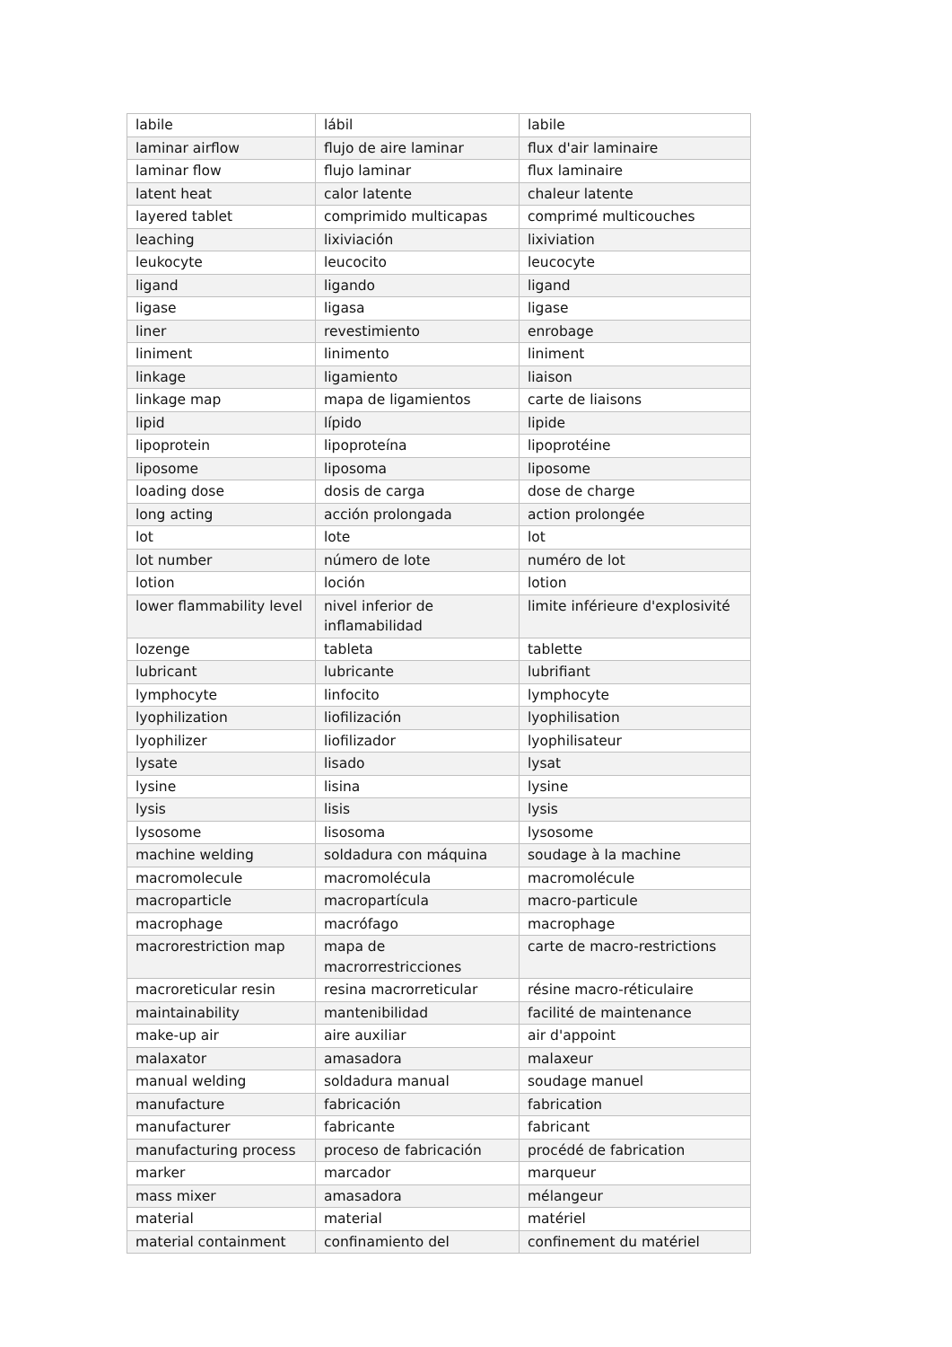| labile | lábil | labile |
| laminar airflow | flujo de aire laminar | flux d'air laminaire |
| laminar flow | flujo laminar | flux laminaire |
| latent heat | calor latente | chaleur latente |
| layered tablet | comprimido multicapas | comprimé multicouches |
| leaching | lixiviación | lixiviation |
| leukocyte | leucocito | leucocyte |
| ligand | ligando | ligand |
| ligase | ligasa | ligase |
| liner | revestimiento | enrobage |
| liniment | linimento | liniment |
| linkage | ligamiento | liaison |
| linkage map | mapa de ligamientos | carte de liaisons |
| lipid | lípido | lipide |
| lipoprotein | lipoproteína | lipoprotéine |
| liposome | liposoma | liposome |
| loading dose | dosis de carga | dose de charge |
| long acting | acción prolongada | action prolongée |
| lot | lote | lot |
| lot number | número de lote | numéro de lot |
| lotion | loción | lotion |
| lower flammability level | nivel inferior de inflamabilidad | limite inférieure d'explosivité |
| lozenge | tableta | tablette |
| lubricant | lubricante | lubrifiant |
| lymphocyte | linfocito | lymphocyte |
| lyophilization | liofilización | lyophilisation |
| lyophilizer | liofilizador | lyophilisateur |
| lysate | lisado | lysat |
| lysine | lisina | lysine |
| lysis | lisis | lysis |
| lysosome | lisosoma | lysosome |
| machine welding | soldadura con máquina | soudage à la machine |
| macromolecule | macromolécula | macromolécule |
| macroparticle | macropartícula | macro-particule |
| macrophage | macrófago | macrophage |
| macrorestriction map | mapa de macrorrestricciones | carte de macro-restrictions |
| macroreticular resin | resina macrorreticular | résine macro-réticulaire |
| maintainability | mantenibilidad | facilité de maintenance |
| make-up air | aire auxiliar | air d'appoint |
| malaxator | amasadora | malaxeur |
| manual welding | soldadura manual | soudage manuel |
| manufacture | fabricación | fabrication |
| manufacturer | fabricante | fabricant |
| manufacturing process | proceso de fabricación | procédé de fabrication |
| marker | marcador | marqueur |
| mass mixer | amasadora | mélangeur |
| material | material | matériel |
| material containment | confinamiento del | confinement du matériel |